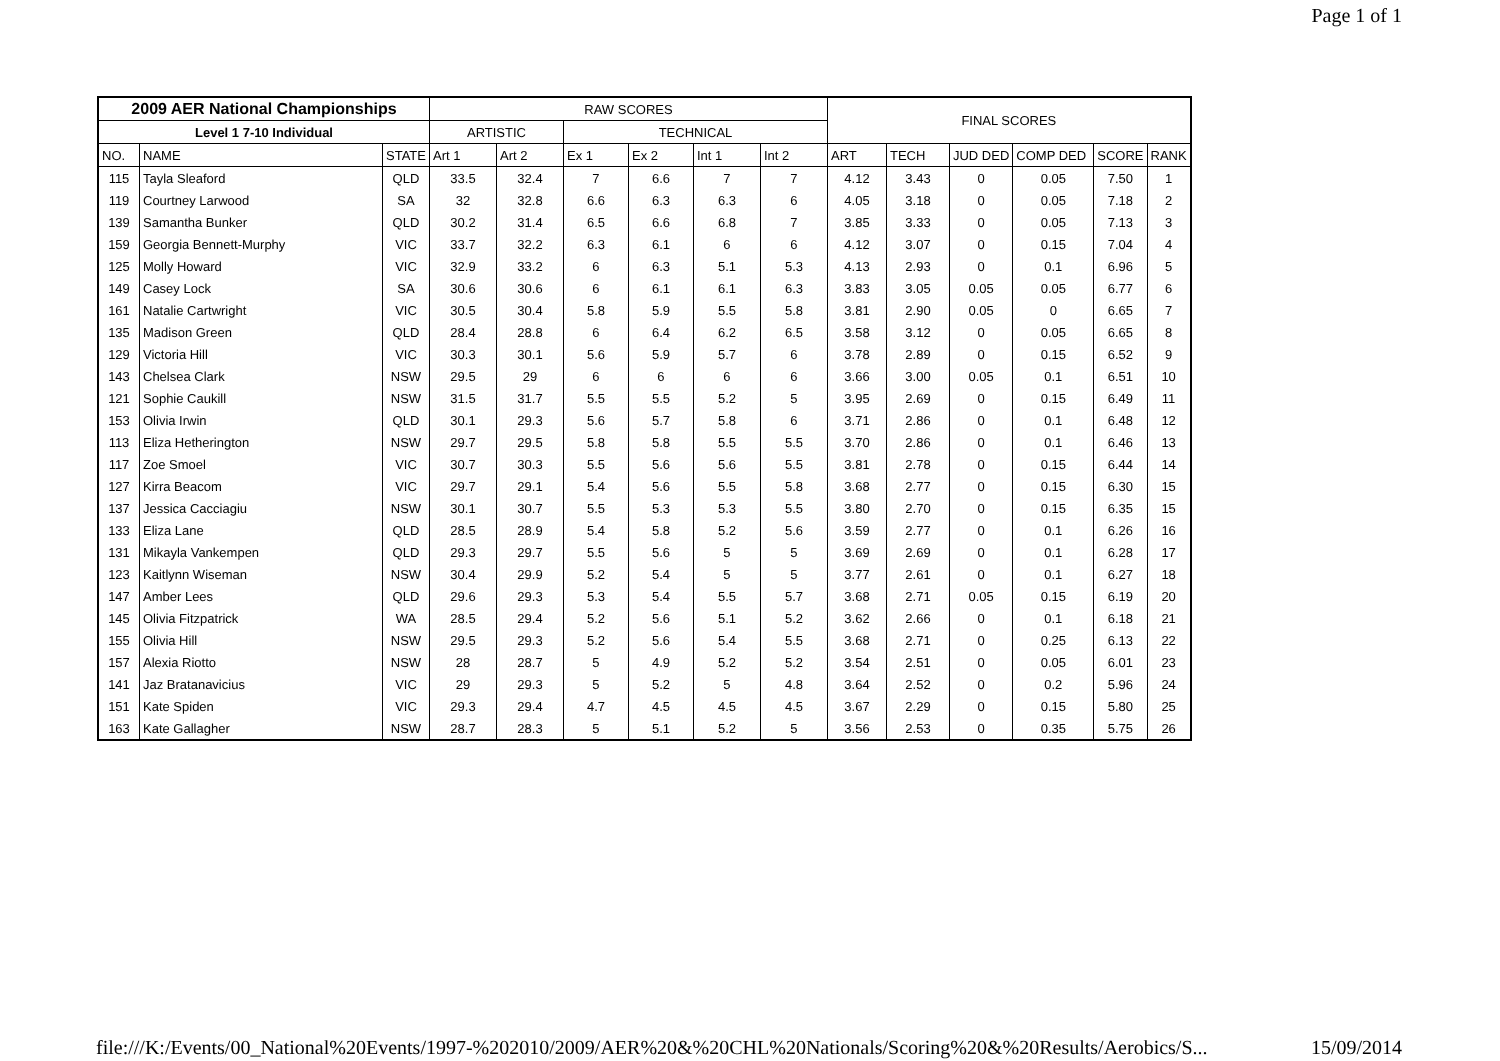Page 1 of 1
| 2009 AER National Championships | | | RAW SCORES | | | | | | FINAL SCORES | | | | | |
| --- | --- | --- | --- | --- | --- | --- | --- | --- | --- | --- | --- | --- | --- | --- |
| Level 1 7-10 Individual | | | ARTISTIC | | TECHNICAL | | | | | | | | | |
| NO. | NAME | STATE | Art 1 | Art 2 | Ex 1 | Ex 2 | Int 1 | Int 2 | ART | TECH | JUD DED | COMP DED | SCORE | RANK |
| 115 | Tayla Sleaford | QLD | 33.5 | 32.4 | 7 | 6.6 | 7 | 7 | 4.12 | 3.43 | 0 | 0.05 | 7.50 | 1 |
| 119 | Courtney Larwood | SA | 32 | 32.8 | 6.6 | 6.3 | 6.3 | 6 | 4.05 | 3.18 | 0 | 0.05 | 7.18 | 2 |
| 139 | Samantha Bunker | QLD | 30.2 | 31.4 | 6.5 | 6.6 | 6.8 | 7 | 3.85 | 3.33 | 0 | 0.05 | 7.13 | 3 |
| 159 | Georgia Bennett-Murphy | VIC | 33.7 | 32.2 | 6.3 | 6.1 | 6 | 6 | 4.12 | 3.07 | 0 | 0.15 | 7.04 | 4 |
| 125 | Molly Howard | VIC | 32.9 | 33.2 | 6 | 6.3 | 5.1 | 5.3 | 4.13 | 2.93 | 0 | 0.1 | 6.96 | 5 |
| 149 | Casey Lock | SA | 30.6 | 30.6 | 6 | 6.1 | 6.1 | 6.3 | 3.83 | 3.05 | 0.05 | 0.05 | 6.77 | 6 |
| 161 | Natalie Cartwright | VIC | 30.5 | 30.4 | 5.8 | 5.9 | 5.5 | 5.8 | 3.81 | 2.90 | 0.05 | 0 | 6.65 | 7 |
| 135 | Madison Green | QLD | 28.4 | 28.8 | 6 | 6.4 | 6.2 | 6.5 | 3.58 | 3.12 | 0 | 0.05 | 6.65 | 8 |
| 129 | Victoria Hill | VIC | 30.3 | 30.1 | 5.6 | 5.9 | 5.7 | 6 | 3.78 | 2.89 | 0 | 0.15 | 6.52 | 9 |
| 143 | Chelsea Clark | NSW | 29.5 | 29 | 6 | 6 | 6 | 6 | 3.66 | 3.00 | 0.05 | 0.1 | 6.51 | 10 |
| 121 | Sophie Caukill | NSW | 31.5 | 31.7 | 5.5 | 5.5 | 5.2 | 5 | 3.95 | 2.69 | 0 | 0.15 | 6.49 | 11 |
| 153 | Olivia Irwin | QLD | 30.1 | 29.3 | 5.6 | 5.7 | 5.8 | 6 | 3.71 | 2.86 | 0 | 0.1 | 6.48 | 12 |
| 113 | Eliza Hetherington | NSW | 29.7 | 29.5 | 5.8 | 5.8 | 5.5 | 5.5 | 3.70 | 2.86 | 0 | 0.1 | 6.46 | 13 |
| 117 | Zoe Smoel | VIC | 30.7 | 30.3 | 5.5 | 5.6 | 5.6 | 5.5 | 3.81 | 2.78 | 0 | 0.15 | 6.44 | 14 |
| 127 | Kirra Beacom | VIC | 29.7 | 29.1 | 5.4 | 5.6 | 5.5 | 5.8 | 3.68 | 2.77 | 0 | 0.15 | 6.30 | 15 |
| 137 | Jessica Cacciagiu | NSW | 30.1 | 30.7 | 5.5 | 5.3 | 5.3 | 5.5 | 3.80 | 2.70 | 0 | 0.15 | 6.35 | 15 |
| 133 | Eliza Lane | QLD | 28.5 | 28.9 | 5.4 | 5.8 | 5.2 | 5.6 | 3.59 | 2.77 | 0 | 0.1 | 6.26 | 16 |
| 131 | Mikayla Vankempen | QLD | 29.3 | 29.7 | 5.5 | 5.6 | 5 | 5 | 3.69 | 2.69 | 0 | 0.1 | 6.28 | 17 |
| 123 | Kaitlynn Wiseman | NSW | 30.4 | 29.9 | 5.2 | 5.4 | 5 | 5 | 3.77 | 2.61 | 0 | 0.1 | 6.27 | 18 |
| 147 | Amber Lees | QLD | 29.6 | 29.3 | 5.3 | 5.4 | 5.5 | 5.7 | 3.68 | 2.71 | 0.05 | 0.15 | 6.19 | 20 |
| 145 | Olivia Fitzpatrick | WA | 28.5 | 29.4 | 5.2 | 5.6 | 5.1 | 5.2 | 3.62 | 2.66 | 0 | 0.1 | 6.18 | 21 |
| 155 | Olivia Hill | NSW | 29.5 | 29.3 | 5.2 | 5.6 | 5.4 | 5.5 | 3.68 | 2.71 | 0 | 0.25 | 6.13 | 22 |
| 157 | Alexia Riotto | NSW | 28 | 28.7 | 5 | 4.9 | 5.2 | 5.2 | 3.54 | 2.51 | 0 | 0.05 | 6.01 | 23 |
| 141 | Jaz Bratanavicius | VIC | 29 | 29.3 | 5 | 5.2 | 5 | 4.8 | 3.64 | 2.52 | 0 | 0.2 | 5.96 | 24 |
| 151 | Kate Spiden | VIC | 29.3 | 29.4 | 4.7 | 4.5 | 4.5 | 4.5 | 3.67 | 2.29 | 0 | 0.15 | 5.80 | 25 |
| 163 | Kate Gallagher | NSW | 28.7 | 28.3 | 5 | 5.1 | 5.2 | 5 | 3.56 | 2.53 | 0 | 0.35 | 5.75 | 26 |
file:///K:/Events/00_National%20Events/1997-%202010/2009/AER%20&%20CHL%20Nationals/Scoring%20&%20Results/Aerobics/S... 15/09/2014